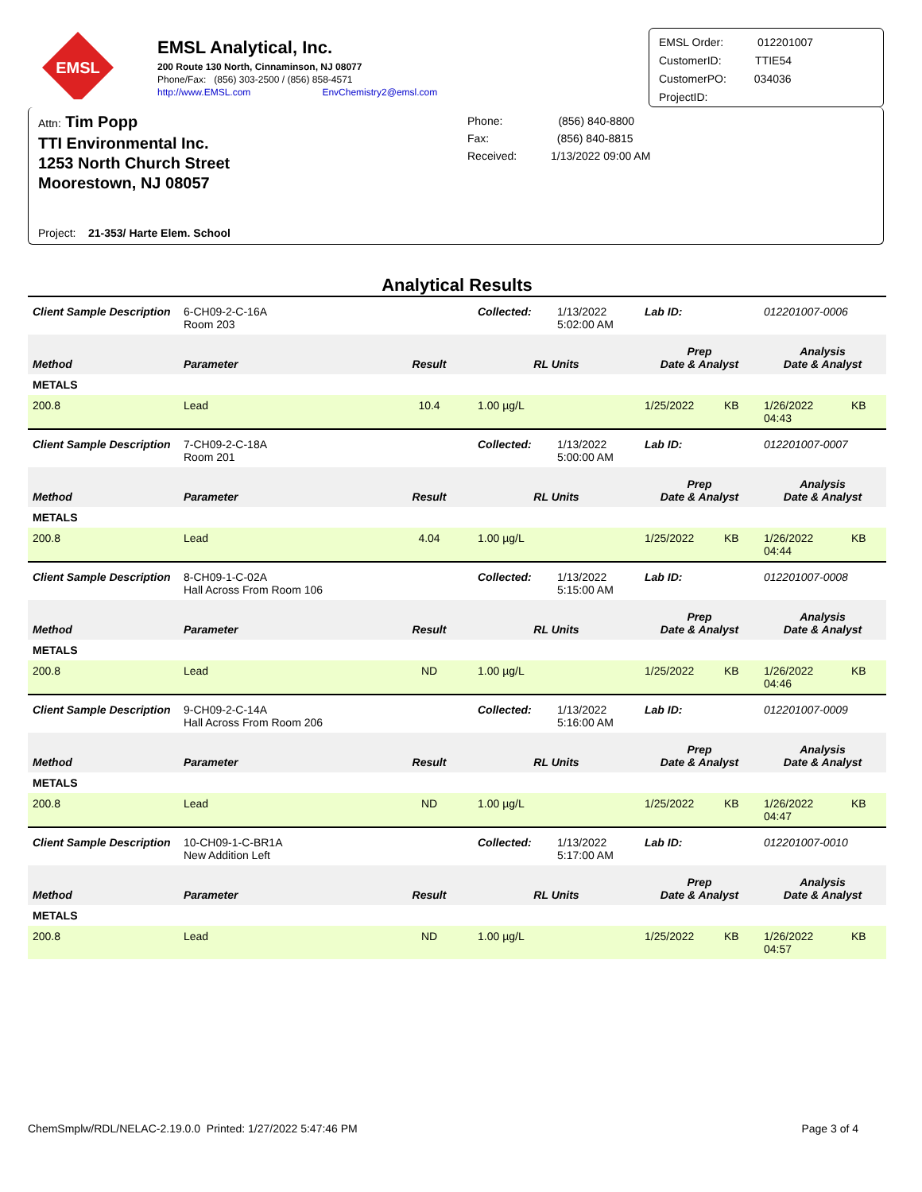EMSL
EMSL Analytical, Inc.
200 Route 130 North, Cinnaminson, NJ 08077
Phone/Fax: (856) 303-2500 / (856) 858-4571
http://www.EMSL.com EnvChemistry2@emsl.com
EMSL Order: 012201007
CustomerID: TTIE54
CustomerPO: 034036
ProjectID:
Attn: Tim Popp
TTI Environmental Inc.
1253 North Church Street
Moorestown, NJ 08057
Phone: (856) 840-8800
Fax: (856) 840-8815
Received: 1/13/2022 09:00 AM
Project: 21-353/ Harte Elem. School
Analytical Results
| Client Sample Description | 6-CH09-2-C-16A Room 203 | | Collected: | 1/13/2022 5:02:00 AM | Lab ID: | | 012201007-0006 | |
| Method | Parameter | Result | RL Units | | Prep Date & Analyst | | Analysis Date & Analyst | |
| METALS | | | | | | | | |
| 200.8 | Lead | 10.4 | 1.00 µg/L | | 1/25/2022 | KB | 1/26/2022 04:43 | KB |
| Client Sample Description | 7-CH09-2-C-18A Room 201 | | Collected: | 1/13/2022 5:00:00 AM | Lab ID: | | 012201007-0007 | |
| Method | Parameter | Result | RL Units | | Prep Date & Analyst | | Analysis Date & Analyst | |
| METALS | | | | | | | | |
| 200.8 | Lead | 4.04 | 1.00 µg/L | | 1/25/2022 | KB | 1/26/2022 04:44 | KB |
| Client Sample Description | 8-CH09-1-C-02A Hall Across From Room 106 | | Collected: | 1/13/2022 5:15:00 AM | Lab ID: | | 012201007-0008 | |
| Method | Parameter | Result | RL Units | | Prep Date & Analyst | | Analysis Date & Analyst | |
| METALS | | | | | | | | |
| 200.8 | Lead | ND | 1.00 µg/L | | 1/25/2022 | KB | 1/26/2022 04:46 | KB |
| Client Sample Description | 9-CH09-2-C-14A Hall Across From Room 206 | | Collected: | 1/13/2022 5:16:00 AM | Lab ID: | | 012201007-0009 | |
| Method | Parameter | Result | RL Units | | Prep Date & Analyst | | Analysis Date & Analyst | |
| METALS | | | | | | | | |
| 200.8 | Lead | ND | 1.00 µg/L | | 1/25/2022 | KB | 1/26/2022 04:47 | KB |
| Client Sample Description | 10-CH09-1-C-BR1A New Addition Left | | Collected: | 1/13/2022 5:17:00 AM | Lab ID: | | 012201007-0010 | |
| Method | Parameter | Result | RL Units | | Prep Date & Analyst | | Analysis Date & Analyst | |
| METALS | | | | | | | | |
| 200.8 | Lead | ND | 1.00 µg/L | | 1/25/2022 | KB | 1/26/2022 04:57 | KB |
ChemSmplw/RDL/NELAC-2.19.0.0 Printed: 1/27/2022 5:47:46 PM Page 3 of 4